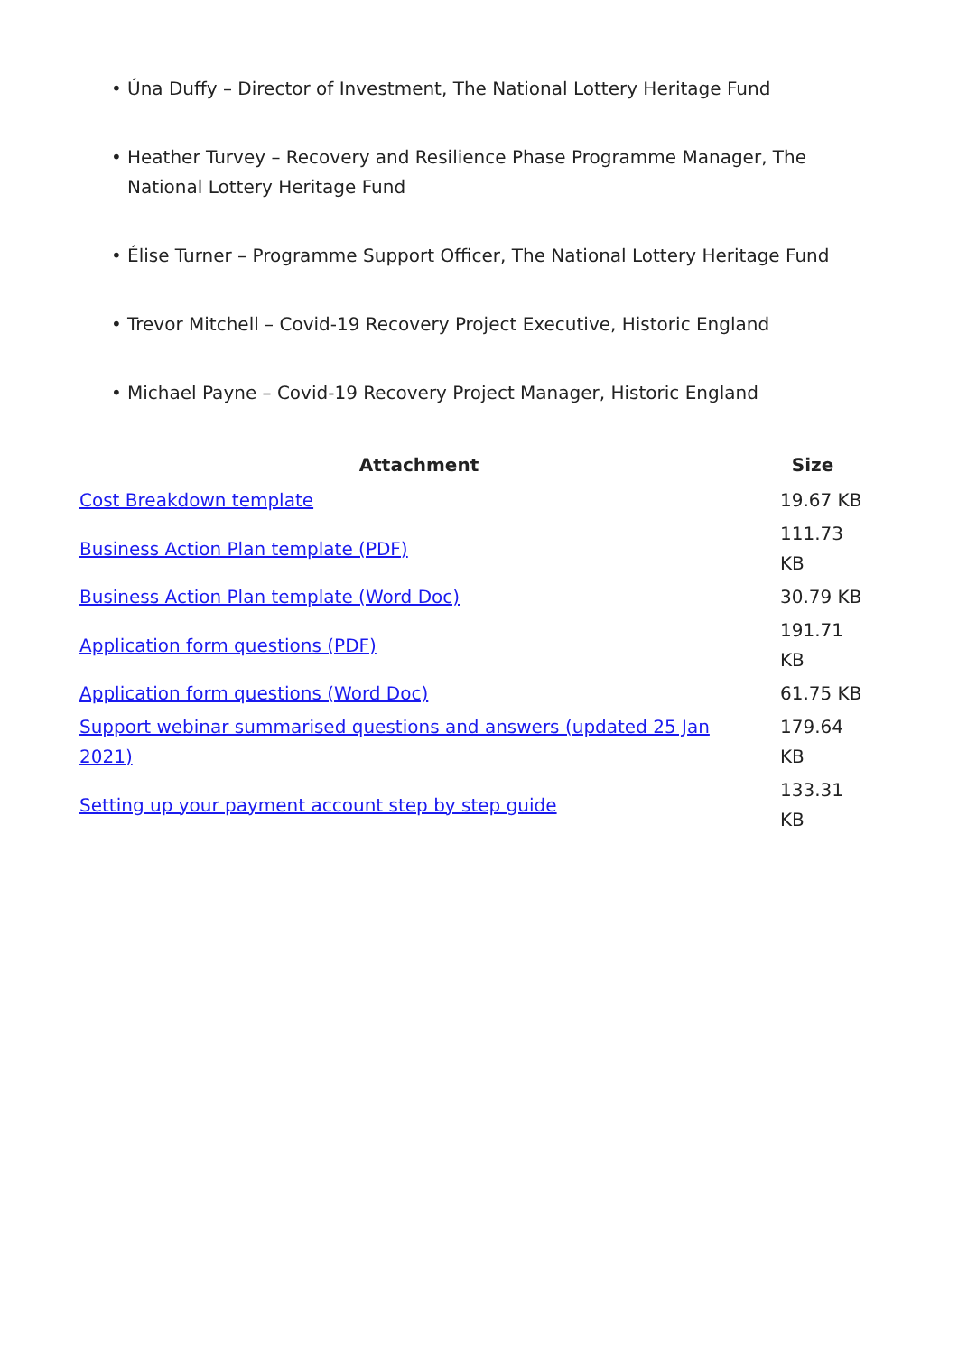• Úna Duffy – Director of Investment, The National Lottery Heritage Fund
• Heather Turvey – Recovery and Resilience Phase Programme Manager, The National Lottery Heritage Fund
• Élise Turner – Programme Support Officer, The National Lottery Heritage Fund
• Trevor Mitchell – Covid-19 Recovery Project Executive, Historic England
• Michael Payne – Covid-19 Recovery Project Manager, Historic England
| Attachment | Size |
| --- | --- |
| Cost Breakdown template | 19.67 KB |
| Business Action Plan template (PDF) | 111.73 KB |
| Business Action Plan template (Word Doc) | 30.79 KB |
| Application form questions (PDF) | 191.71 KB |
| Application form questions (Word Doc) | 61.75 KB |
| Support webinar summarised questions and answers (updated 25 Jan 2021) | 179.64 KB |
| Setting up your payment account step by step guide | 133.31 KB |